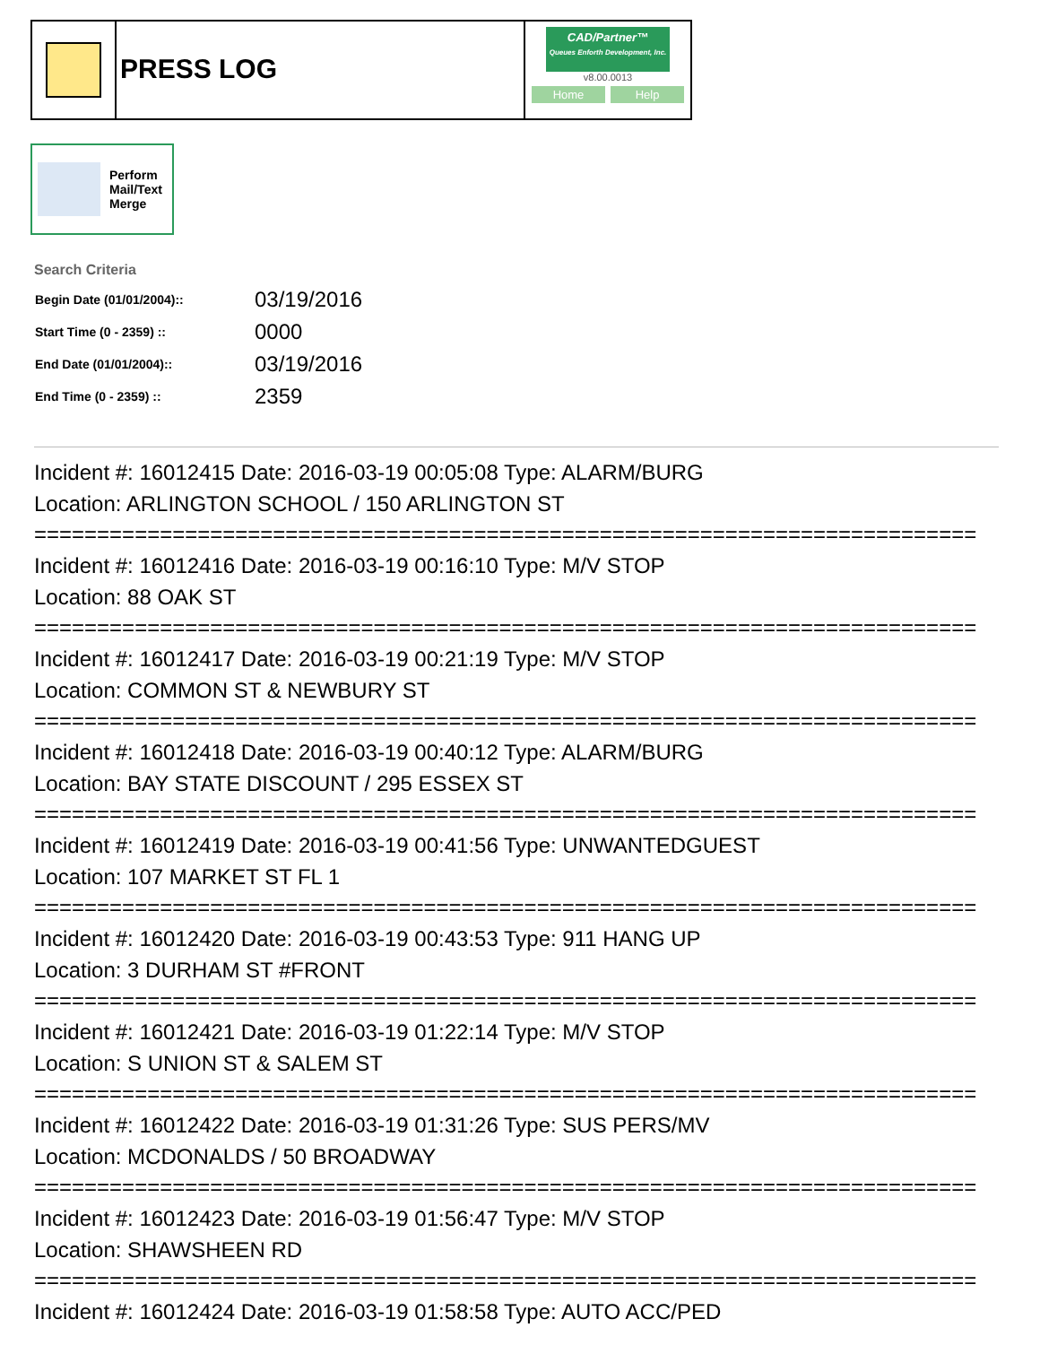PRESS LOG
CAD/Partner™
Queues Enforth Development, Inc.
v8.00.0013
Home Help
Perform
Mail/Text
Merge
Search Criteria
| Begin Date (01/01/2004):: | 03/19/2016 |
| Start Time (0 - 2359) :: | 0000 |
| End Date (01/01/2004):: | 03/19/2016 |
| End Time (0 - 2359) :: | 2359 |
Incident #: 16012415 Date: 2016-03-19 00:05:08 Type: ALARM/BURG
Location: ARLINGTON SCHOOL / 150 ARLINGTON ST
===========================================================================
Incident #: 16012416 Date: 2016-03-19 00:16:10 Type: M/V STOP
Location: 88 OAK ST
===========================================================================
Incident #: 16012417 Date: 2016-03-19 00:21:19 Type: M/V STOP
Location: COMMON ST & NEWBURY ST
===========================================================================
Incident #: 16012418 Date: 2016-03-19 00:40:12 Type: ALARM/BURG
Location: BAY STATE DISCOUNT / 295 ESSEX ST
===========================================================================
Incident #: 16012419 Date: 2016-03-19 00:41:56 Type: UNWANTEDGUEST
Location: 107 MARKET ST FL 1
===========================================================================
Incident #: 16012420 Date: 2016-03-19 00:43:53 Type: 911 HANG UP
Location: 3 DURHAM ST #FRONT
===========================================================================
Incident #: 16012421 Date: 2016-03-19 01:22:14 Type: M/V STOP
Location: S UNION ST & SALEM ST
===========================================================================
Incident #: 16012422 Date: 2016-03-19 01:31:26 Type: SUS PERS/MV
Location: MCDONALDS / 50 BROADWAY
===========================================================================
Incident #: 16012423 Date: 2016-03-19 01:56:47 Type: M/V STOP
Location: SHAWSHEEN RD
===========================================================================
Incident #: 16012424 Date: 2016-03-19 01:58:58 Type: AUTO ACC/PED